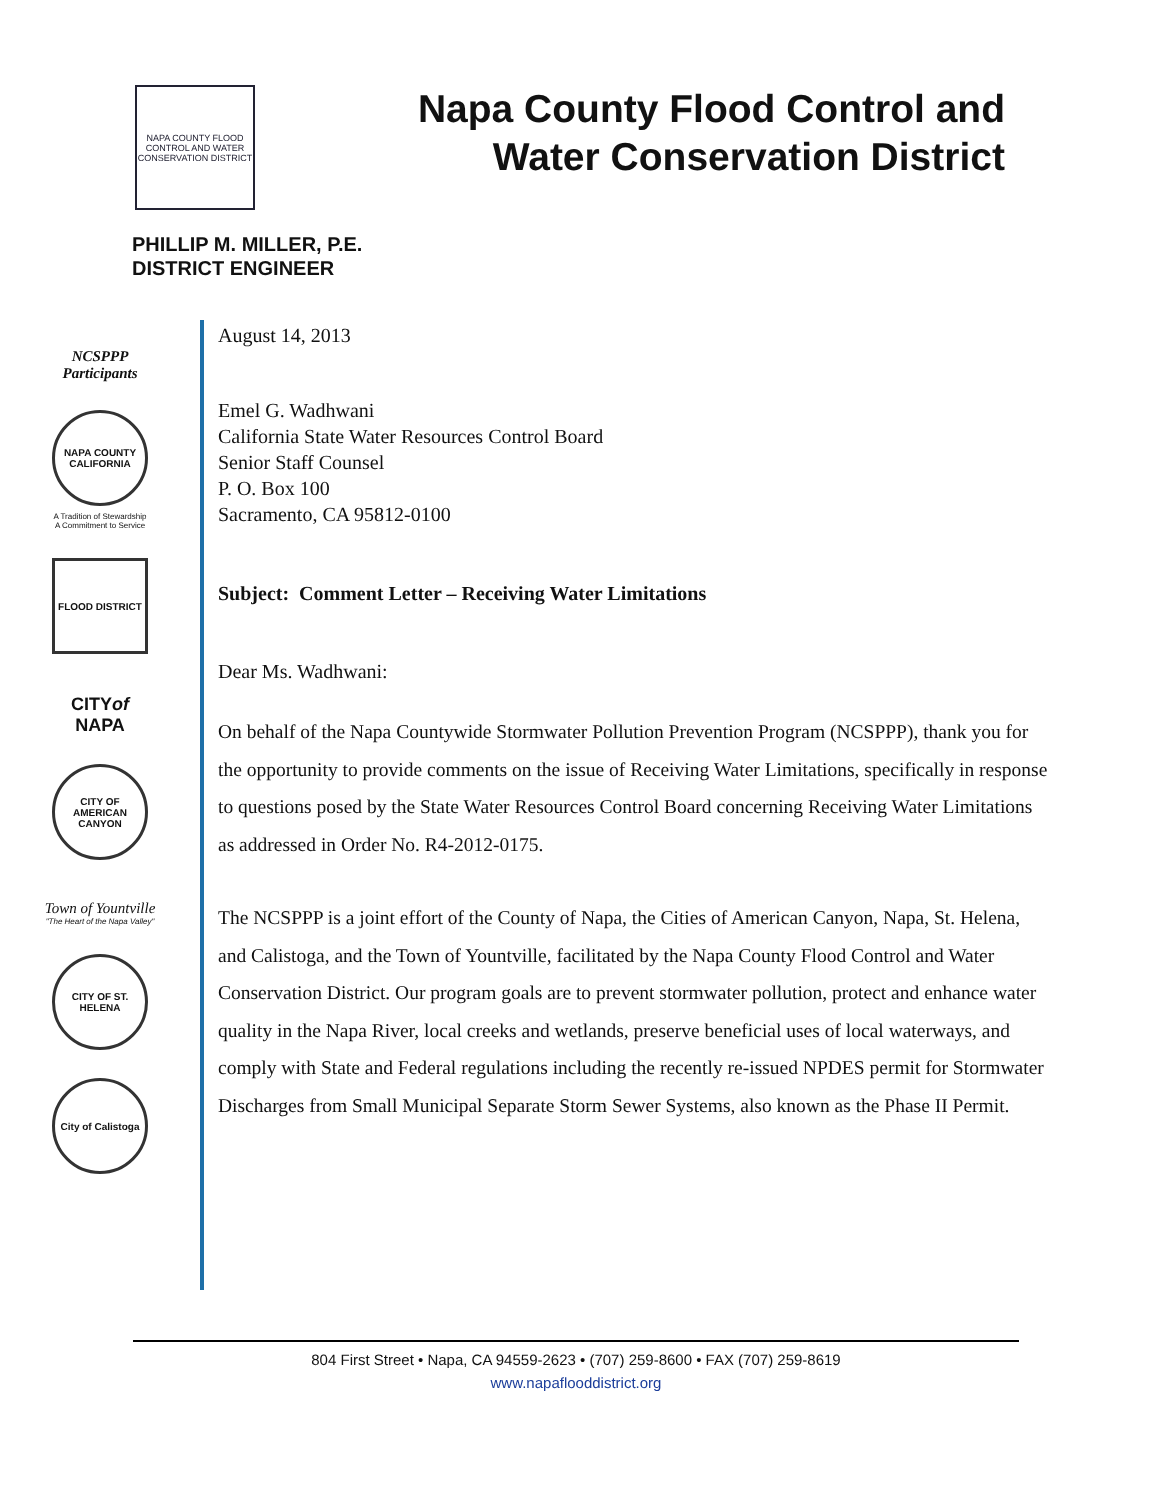NAPA COUNTY FLOOD CONTROL AND WATER CONSERVATION DISTRICT
Napa County Flood Control and Water Conservation District
PHILLIP M. MILLER, P.E.
DISTRICT ENGINEER
NCSPPP
Participants
NAPA COUNTY CALIFORNIA
A Tradition of Stewardship
A Commitment to Service
FLOOD DISTRICT
CITYof
NAPA
CITY OF AMERICAN CANYON
Town of Yountville
"The Heart of the Napa Valley"
CITY OF ST. HELENA
City of Calistoga
August 14, 2013
Emel G. Wadhwani
California State Water Resources Control Board
Senior Staff Counsel
P. O. Box 100
Sacramento, CA 95812-0100
Subject: Comment Letter – Receiving Water Limitations
Dear Ms. Wadhwani:
On behalf of the Napa Countywide Stormwater Pollution Prevention Program (NCSPPP), thank you for the opportunity to provide comments on the issue of Receiving Water Limitations, specifically in response to questions posed by the State Water Resources Control Board concerning Receiving Water Limitations as addressed in Order No. R4-2012-0175.
The NCSPPP is a joint effort of the County of Napa, the Cities of American Canyon, Napa, St. Helena, and Calistoga, and the Town of Yountville, facilitated by the Napa County Flood Control and Water Conservation District. Our program goals are to prevent stormwater pollution, protect and enhance water quality in the Napa River, local creeks and wetlands, preserve beneficial uses of local waterways, and comply with State and Federal regulations including the recently re-issued NPDES permit for Stormwater Discharges from Small Municipal Separate Storm Sewer Systems, also known as the Phase II Permit.
804 First Street • Napa, CA 94559-2623 • (707) 259-8600 • FAX (707) 259-8619
www.napaflooddistrict.org